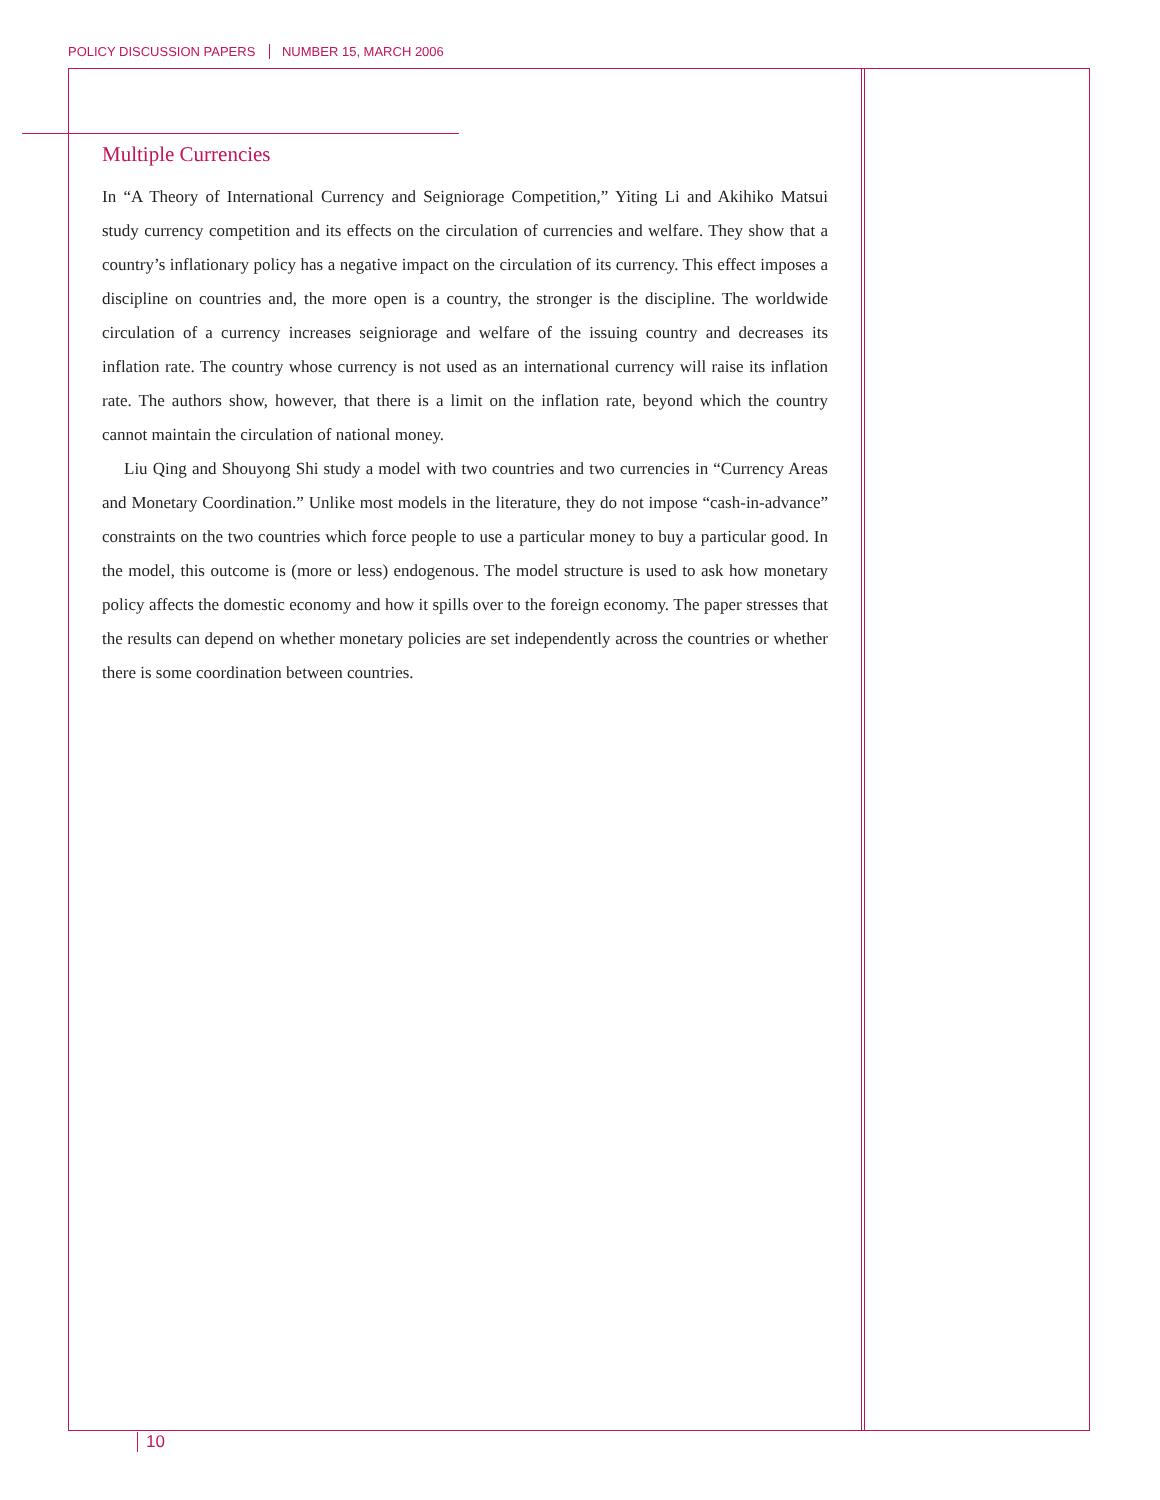POLICY DISCUSSION PAPERS NUMBER 15, MARCH 2006
Multiple Currencies
In “A Theory of International Currency and Seigniorage Competition,” Yiting Li and Akihiko Matsui study currency competition and its effects on the circulation of currencies and welfare. They show that a country’s inflationary policy has a negative impact on the circulation of its currency. This effect imposes a discipline on countries and, the more open is a country, the stronger is the discipline. The worldwide circulation of a currency increases seigniorage and welfare of the issuing country and decreases its inflation rate. The country whose currency is not used as an international currency will raise its inflation rate. The authors show, however, that there is a limit on the inflation rate, beyond which the country cannot maintain the circulation of national money.
Liu Qing and Shouyong Shi study a model with two countries and two currencies in “Currency Areas and Monetary Coordination.” Unlike most models in the literature, they do not impose “cash-in-advance” constraints on the two countries which force people to use a particular money to buy a particular good. In the model, this outcome is (more or less) endogenous. The model structure is used to ask how monetary policy affects the domestic economy and how it spills over to the foreign economy. The paper stresses that the results can depend on whether monetary policies are set independently across the countries or whether there is some coordination between countries.
10